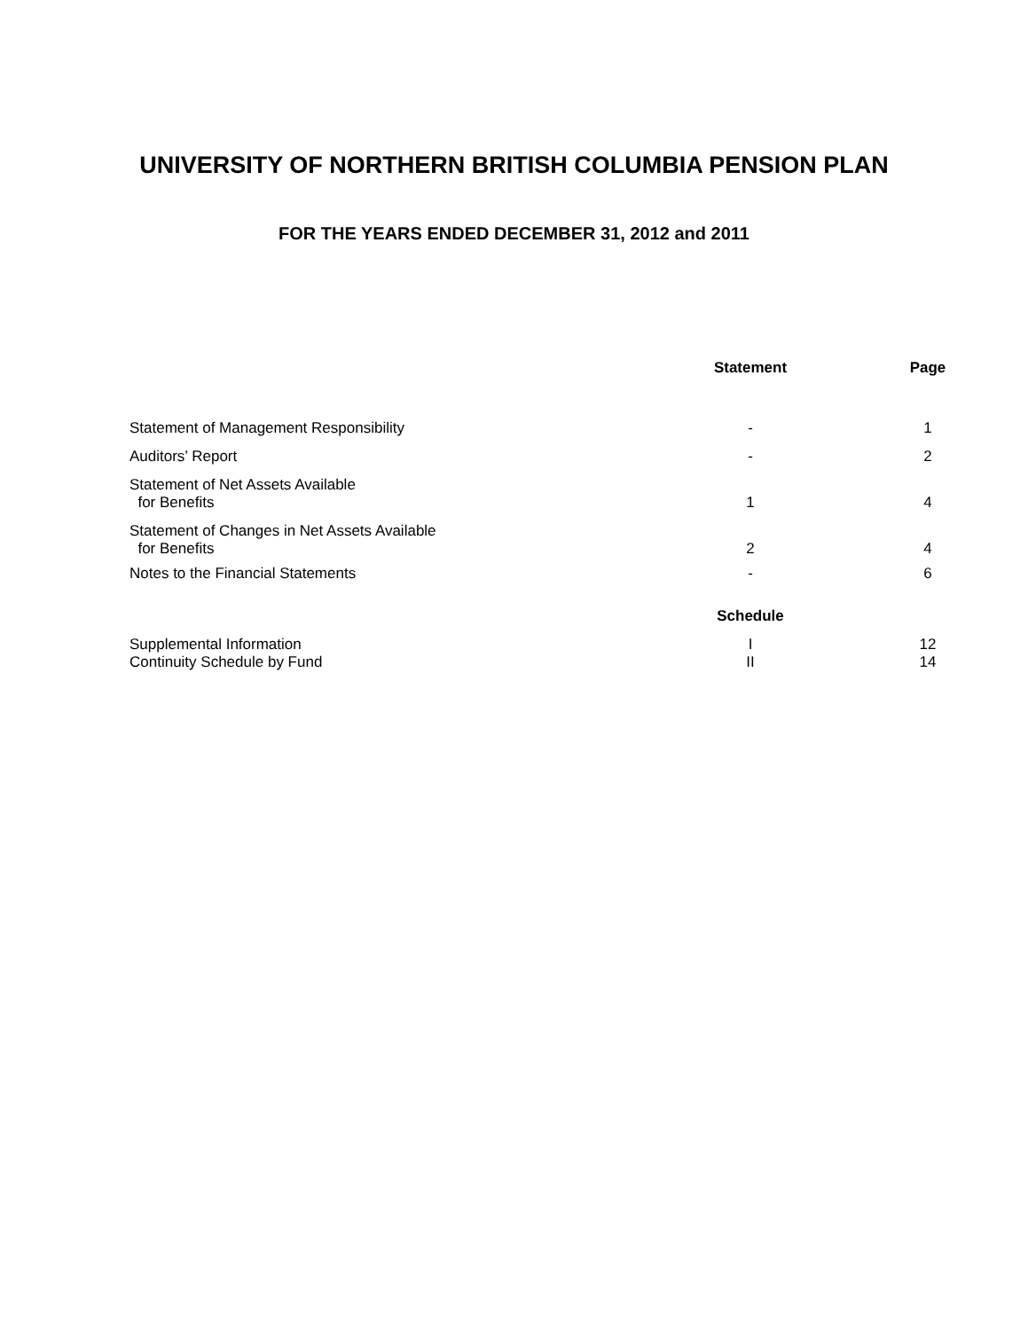UNIVERSITY OF NORTHERN BRITISH COLUMBIA PENSION PLAN
FOR THE YEARS ENDED DECEMBER 31, 2012 and 2011
| | Statement | Page |
| --- | --- | --- |
| Statement of Management Responsibility | - | 1 |
| Auditors’ Report | - | 2 |
| Statement of Net Assets Available for Benefits | 1 | 4 |
| Statement of Changes in Net Assets Available for Benefits | 2 | 4 |
| Notes to the Financial Statements | - | 6 |
| | Schedule | |
| Supplemental Information | I | 12 |
| Continuity Schedule by Fund | II | 14 |